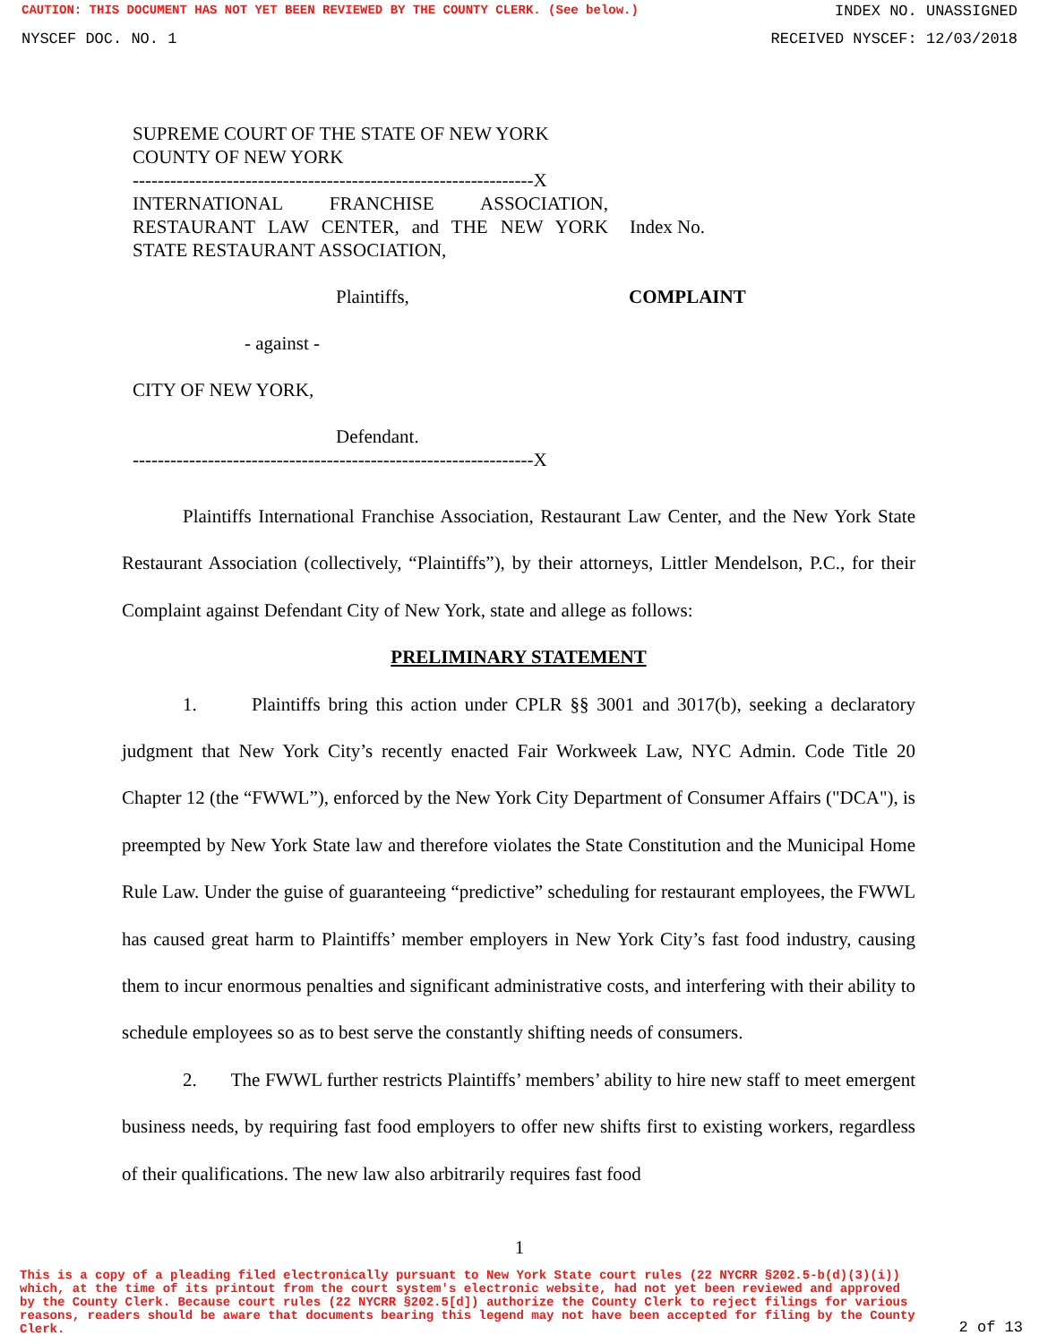CAUTION: THIS DOCUMENT HAS NOT YET BEEN REVIEWED BY THE COUNTY CLERK. (See below.) INDEX NO. UNASSIGNED
NYSCEF DOC. NO. 1 RECEIVED NYSCEF: 12/03/2018
SUPREME COURT OF THE STATE OF NEW YORK
COUNTY OF NEW YORK
----------------------------------------------------------------X
INTERNATIONAL FRANCHISE ASSOCIATION, RESTAURANT LAW CENTER, and THE NEW YORK STATE RESTAURANT ASSOCIATION,
Index No.
Plaintiffs, COMPLAINT
- against -
CITY OF NEW YORK,
Defendant.
----------------------------------------------------------------X
Plaintiffs International Franchise Association, Restaurant Law Center, and the New York State Restaurant Association (collectively, “Plaintiffs”), by their attorneys, Littler Mendelson, P.C., for their Complaint against Defendant City of New York, state and allege as follows:
PRELIMINARY STATEMENT
1. Plaintiffs bring this action under CPLR §§ 3001 and 3017(b), seeking a declaratory judgment that New York City’s recently enacted Fair Workweek Law, NYC Admin. Code Title 20 Chapter 12 (the “FWWL”), enforced by the New York City Department of Consumer Affairs ("DCA"), is preempted by New York State law and therefore violates the State Constitution and the Municipal Home Rule Law. Under the guise of guaranteeing “predictive” scheduling for restaurant employees, the FWWL has caused great harm to Plaintiffs’ member employers in New York City’s fast food industry, causing them to incur enormous penalties and significant administrative costs, and interfering with their ability to schedule employees so as to best serve the constantly shifting needs of consumers.
2. The FWWL further restricts Plaintiffs’ members’ ability to hire new staff to meet emergent business needs, by requiring fast food employers to offer new shifts first to existing workers, regardless of their qualifications. The new law also arbitrarily requires fast food
1
This is a copy of a pleading filed electronically pursuant to New York State court rules (22 NYCRR §202.5-b(d)(3)(i)) which, at the time of its printout from the court system's electronic website, had not yet been reviewed and approved by the County Clerk. Because court rules (22 NYCRR §202.5[d]) authorize the County Clerk to reject filings for various reasons, readers should be aware that documents bearing this legend may not have been accepted for filing by the County Clerk.
2 of 13